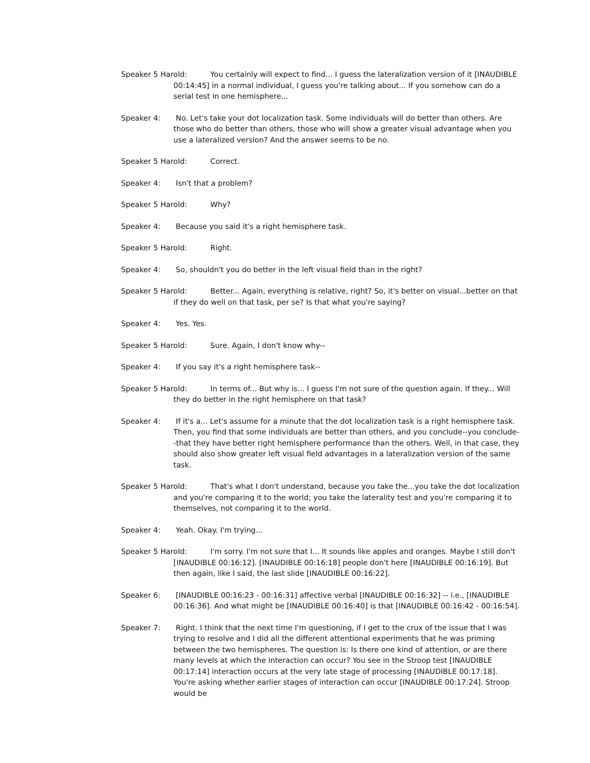Speaker 5 Harold: You certainly will expect to find... I guess the lateralization version of it [INAUDIBLE 00:14:45] in a normal individual, I guess you're talking about... If you somehow can do a serial test in one hemisphere...
Speaker 4: No. Let's take your dot localization task. Some individuals will do better than others. Are those who do better than others, those who will show a greater visual advantage when you use a lateralized version? And the answer seems to be no.
Speaker 5 Harold: Correct.
Speaker 4: Isn't that a problem?
Speaker 5 Harold: Why?
Speaker 4: Because you said it's a right hemisphere task.
Speaker 5 Harold: Right.
Speaker 4: So, shouldn't you do better in the left visual field than in the right?
Speaker 5 Harold: Better... Again, everything is relative, right? So, it's better on visual...better on that if they do well on that task, per se? Is that what you're saying?
Speaker 4: Yes. Yes.
Speaker 5 Harold: Sure. Again, I don't know why--
Speaker 4: If you say it's a right hemisphere task--
Speaker 5 Harold: In terms of... But why is... I guess I'm not sure of the question again. If they... Will they do better in the right hemisphere on that task?
Speaker 4: If it's a... Let's assume for a minute that the dot localization task is a right hemisphere task. Then, you find that some individuals are better than others, and you conclude--you conclude--that they have better right hemisphere performance than the others. Well, in that case, they should also show greater left visual field advantages in a lateralization version of the same task.
Speaker 5 Harold: That's what I don't understand, because you take the...you take the dot localization and you're comparing it to the world; you take the laterality test and you're comparing it to themselves, not comparing it to the world.
Speaker 4: Yeah. Okay. I'm trying...
Speaker 5 Harold: I'm sorry. I'm not sure that I... It sounds like apples and oranges. Maybe I still don't [INAUDIBLE 00:16:12]. [INAUDIBLE 00:16:18] people don't here [INAUDIBLE 00:16:19]. But then again, like I said, the last slide [INAUDIBLE 00:16:22].
Speaker 6: [INAUDIBLE 00:16:23 - 00:16:31] affective verbal [INAUDIBLE 00:16:32] -- i.e., [INAUDIBLE 00:16:36]. And what might be [INAUDIBLE 00:16:40] is that [INAUDIBLE 00:16:42 - 00:16:54].
Speaker 7: Right. I think that the next time I'm questioning, if I get to the crux of the issue that I was trying to resolve and I did all the different attentional experiments that he was priming between the two hemispheres. The question is: Is there one kind of attention, or are there many levels at which the interaction can occur? You see in the Stroop test [INAUDIBLE 00:17:14] interaction occurs at the very late stage of processing [INAUDIBLE 00:17:18]. You're asking whether earlier stages of interaction can occur [INAUDIBLE 00:17:24]. Stroop would be